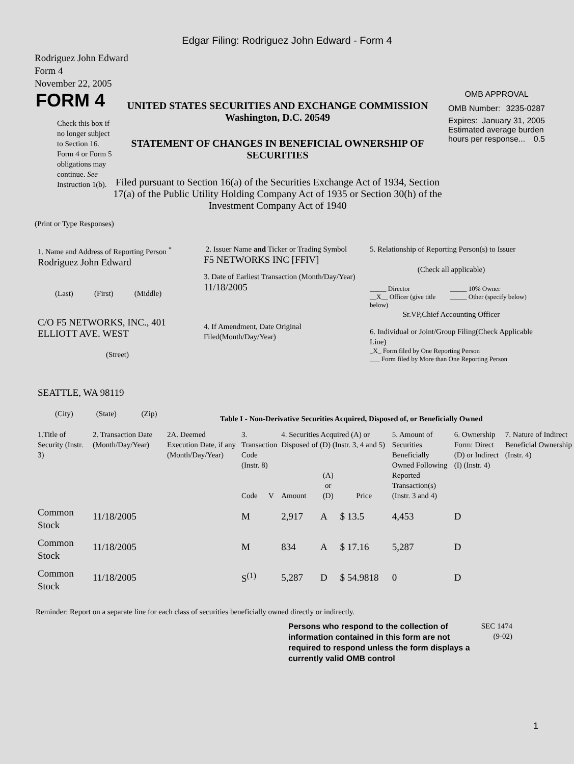Edgar Filing: Rodriguez John Edward - Form 4
Rodriguez John Edward
Form 4
November 22, 2005
FORM 4
Check this box if no longer subject to Section 16. Form 4 or Form 5 obligations may continue. See Instruction 1(b).
UNITED STATES SECURITIES AND EXCHANGE COMMISSION
Washington, D.C. 20549
STATEMENT OF CHANGES IN BENEFICIAL OWNERSHIP OF SECURITIES
Filed pursuant to Section 16(a) of the Securities Exchange Act of 1934, Section 17(a) of the Public Utility Holding Company Act of 1935 or Section 30(h) of the Investment Company Act of 1940
OMB APPROVAL
OMB Number: 3235-0287
Expires: January 31, 2005
Estimated average burden hours per response... 0.5
(Print or Type Responses)
1. Name and Address of Reporting Person <sup>*</sup>
Rodriguez John Edward
(Last) (First) (Middle)
C/O F5 NETWORKS, INC., 401 ELLIOTT AVE. WEST
(Street)
SEATTLE, WA 98119
(City) (State) (Zip)
2. Issuer Name and Ticker or Trading Symbol
F5 NETWORKS INC [FFIV]
3. Date of Earliest Transaction (Month/Day/Year)
11/18/2005
4. If Amendment, Date Original Filed(Month/Day/Year)
5. Relationship of Reporting Person(s) to Issuer
(Check all applicable)
_____ Director
__X__ Officer (give title below)
_____ 10% Owner
_____ Other (specify below)
Sr.VP,Chief Accounting Officer
6. Individual or Joint/Group Filing(Check Applicable Line)
_X_ Form filed by One Reporting Person
___ Form filed by More than One Reporting Person
Table I - Non-Derivative Securities Acquired, Disposed of, or Beneficially Owned
| 1.Title of Security (Instr. 3) | 2. Transaction Date (Month/Day/Year) | 2A. Deemed Execution Date, if any (Month/Day/Year) | 3. Transaction Code (Instr. 8) | | 4. Securities Acquired (A) or Disposed of (D) (Instr. 3, 4 and 5) | | | 5. Amount of Securities Beneficially Owned Following Reported Transaction(s) (Instr. 3 and 4) | 6. Ownership Form: Direct (D) or Indirect (I) (Instr. 4) | 7. Nature of Indirect Beneficial Ownership (Instr. 4) |
| --- | --- | --- | --- | --- | --- | --- | --- | --- | --- | --- |
| | | | Code | V | Amount | (A) or (D) | Price | | | |
| Common Stock | 11/18/2005 | | M | | 2,917 | A | $ 13.5 | 4,453 | D | |
| Common Stock | 11/18/2005 | | M | | 834 | A | $ 17.16 | 5,287 | D | |
| Common Stock | 11/18/2005 | | S<sup>(1)</sup> | | 5,287 | D | $ 54.9818 | 0 | D | |
Reminder: Report on a separate line for each class of securities beneficially owned directly or indirectly.
Persons who respond to the collection of information contained in this form are not required to respond unless the form displays a currently valid OMB control
SEC 1474
(9-02)
1